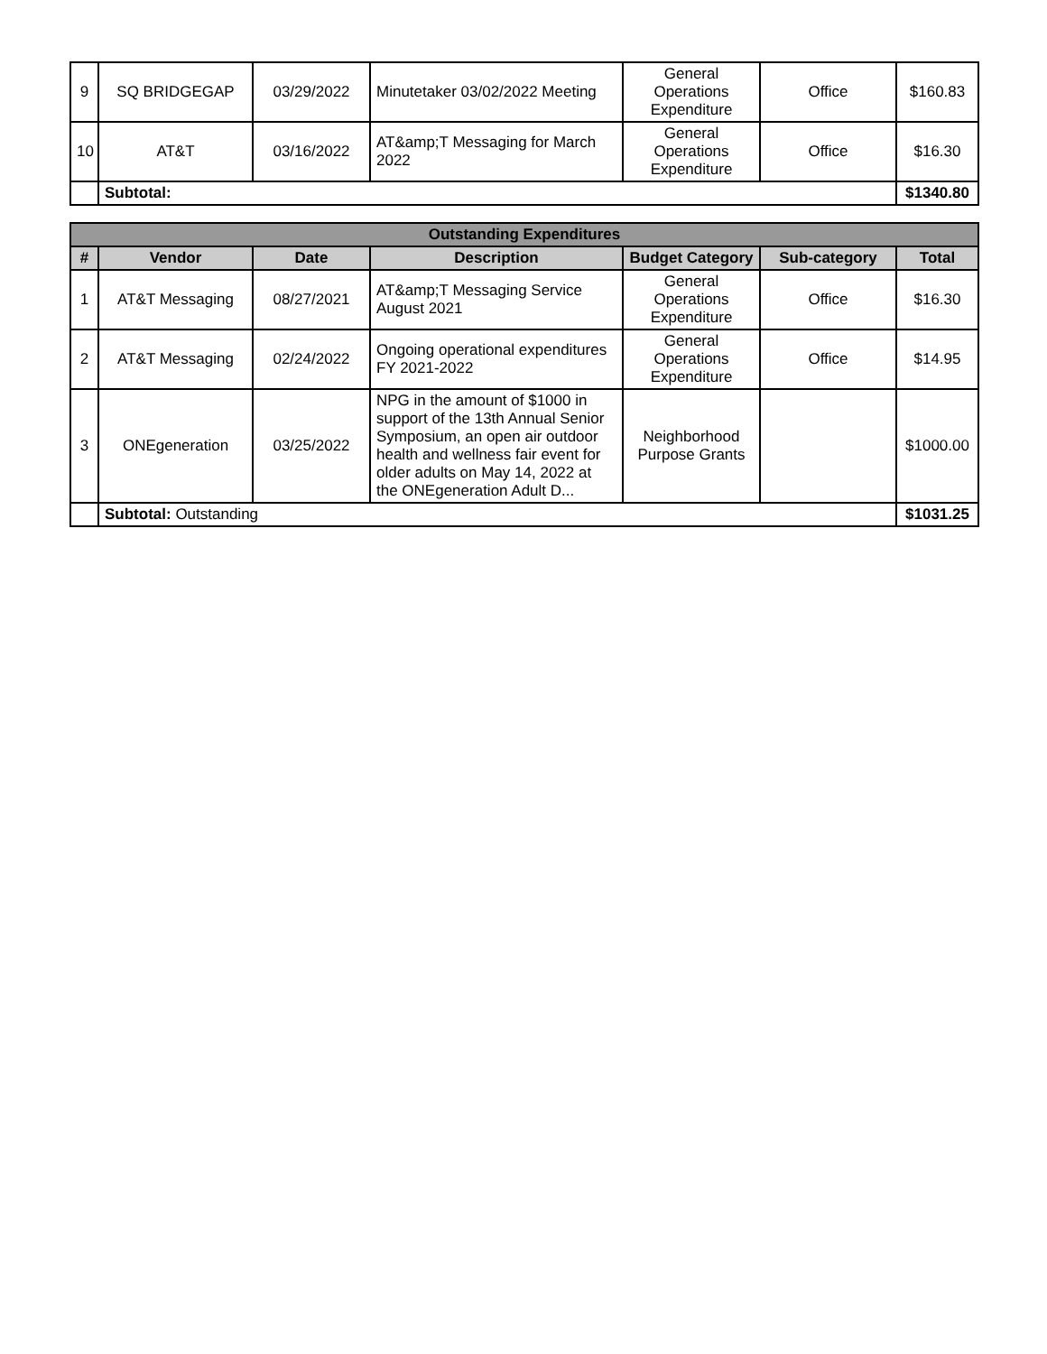| 9 | SQ BRIDGEGAP | 03/29/2022 | Minutetaker 03/02/2022 Meeting | General Operations Expenditure | Office | $160.83 |
| 10 | AT&T | 03/16/2022 | AT&amp;T Messaging for March 2022 | General Operations Expenditure | Office | $16.30 |
| | Subtotal: | | | | | $1340.80 |
| Outstanding Expenditures | | | | | | |
| --- | --- | --- | --- | --- | --- | --- |
| # | Vendor | Date | Description | Budget Category | Sub-category | Total |
| 1 | AT&T Messaging | 08/27/2021 | AT&amp;T Messaging Service August 2021 | General Operations Expenditure | Office | $16.30 |
| 2 | AT&T Messaging | 02/24/2022 | Ongoing operational expenditures FY 2021-2022 | General Operations Expenditure | Office | $14.95 |
| 3 | ONEgeneration | 03/25/2022 | NPG in the amount of $1000 in support of the 13th Annual Senior Symposium, an open air outdoor health and wellness fair event for older adults on May 14, 2022 at the ONEgeneration Adult D... | Neighborhood Purpose Grants | | $1000.00 |
| | Subtotal: Outstanding | | | | | $1031.25 |